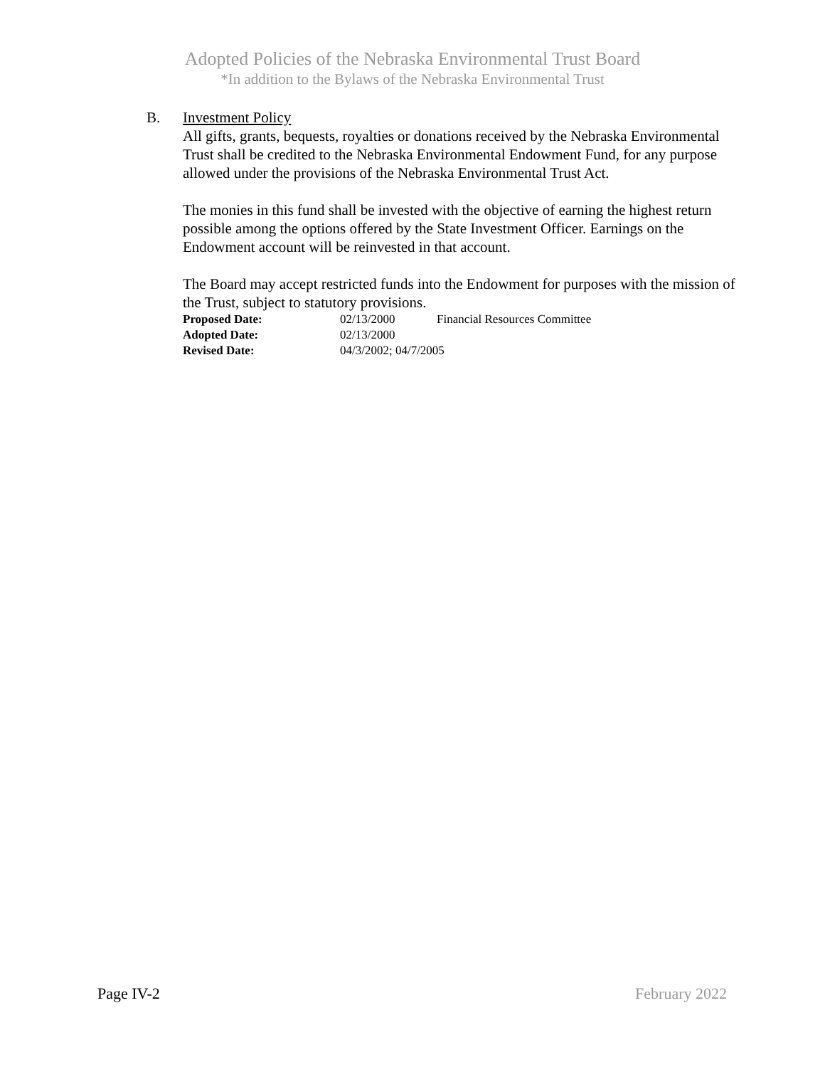Adopted Policies of the Nebraska Environmental Trust Board
*In addition to the Bylaws of the Nebraska Environmental Trust
B. Investment Policy
All gifts, grants, bequests, royalties or donations received by the Nebraska Environmental Trust shall be credited to the Nebraska Environmental Endowment Fund, for any purpose allowed under the provisions of the Nebraska Environmental Trust Act.
The monies in this fund shall be invested with the objective of earning the highest return possible among the options offered by the State Investment Officer. Earnings on the Endowment account will be reinvested in that account.
The Board may accept restricted funds into the Endowment for purposes with the mission of the Trust, subject to statutory provisions.
Proposed Date: 02/13/2000 Financial Resources Committee
Adopted Date: 02/13/2000
Revised Date: 04/3/2002; 04/7/2005
Page IV-2 February 2022